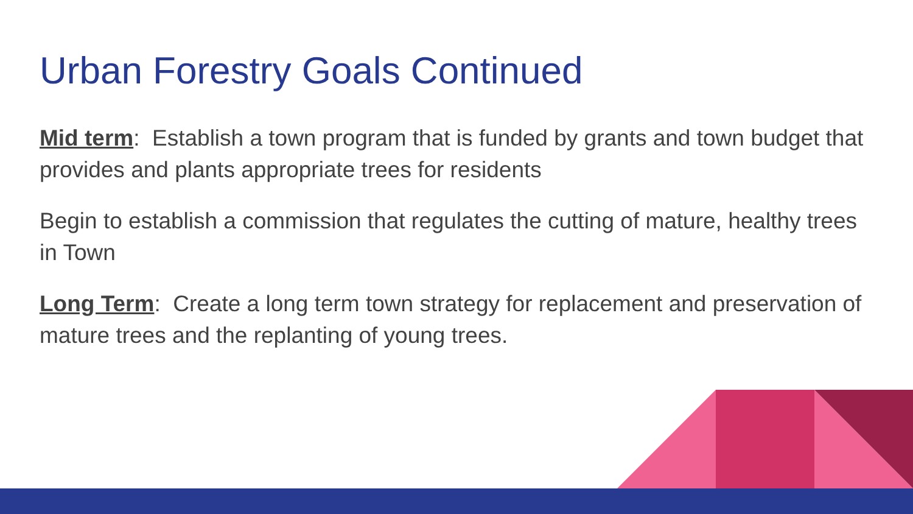Urban Forestry Goals Continued
Mid term: Establish a town program that is funded by grants and town budget that provides and plants appropriate trees for residents
Begin to establish a commission that regulates the cutting of mature, healthy trees in Town
Long Term: Create a long term town strategy for replacement and preservation of mature trees and the replanting of young trees.